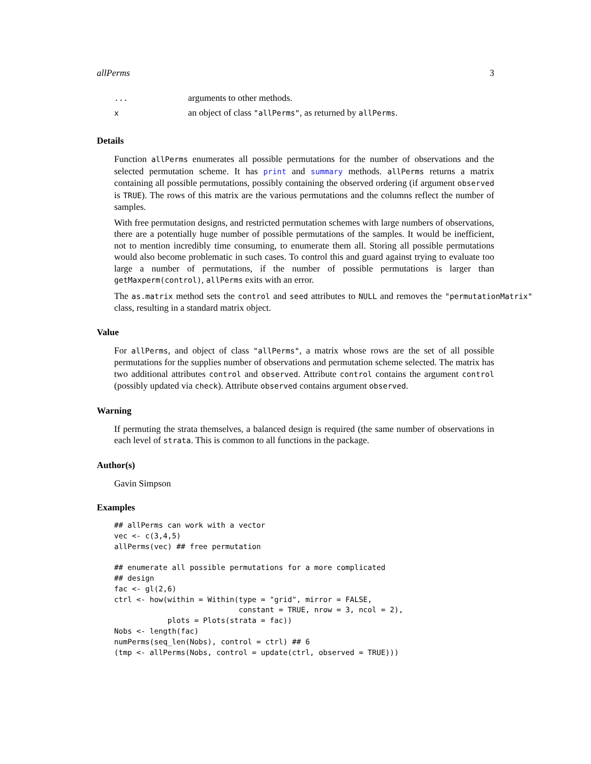allPerms 3
| ... | arguments to other methods. |
| x | an object of class "allPerms" , as returned by allPerms . |
Details
Function allPerms enumerates all possible permutations for the number of observations and the selected permutation scheme. It has print and summary methods. allPerms returns a matrix containing all possible permutations, possibly containing the observed ordering (if argument observed is TRUE). The rows of this matrix are the various permutations and the columns reflect the number of samples.
With free permutation designs, and restricted permutation schemes with large numbers of observations, there are a potentially huge number of possible permutations of the samples. It would be inefficient, not to mention incredibly time consuming, to enumerate them all. Storing all possible permutations would also become problematic in such cases. To control this and guard against trying to evaluate too large a number of permutations, if the number of possible permutations is larger than getMaxperm(control), allPerms exits with an error.
The as.matrix method sets the control and seed attributes to NULL and removes the "permutationMatrix" class, resulting in a standard matrix object.
Value
For allPerms, and object of class "allPerms", a matrix whose rows are the set of all possible permutations for the supplies number of observations and permutation scheme selected. The matrix has two additional attributes control and observed. Attribute control contains the argument control (possibly updated via check). Attribute observed contains argument observed.
Warning
If permuting the strata themselves, a balanced design is required (the same number of observations in each level of strata. This is common to all functions in the package.
Author(s)
Gavin Simpson
Examples
## allPerms can work with a vector
vec <- c(3,4,5)
allPerms(vec) ## free permutation

## enumerate all possible permutations for a more complicated
## design
fac <- gl(2,6)
ctrl <- how(within = Within(type = "grid", mirror = FALSE,
                            constant = TRUE, nrow = 3, ncol = 2),
            plots = Plots(strata = fac))
Nobs <- length(fac)
numPerms(seq_len(Nobs), control = ctrl) ## 6
(tmp <- allPerms(Nobs, control = update(ctrl, observed = TRUE)))